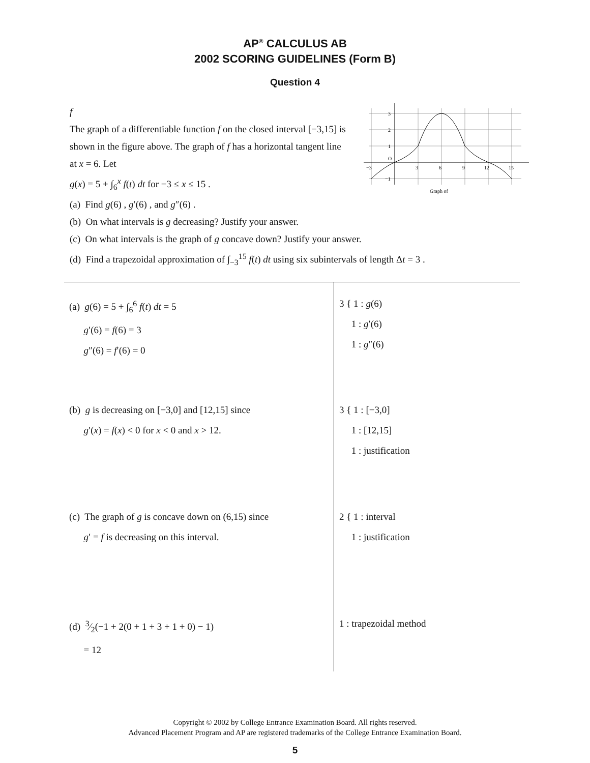AP<sup>®</sup> CALCULUS AB
2002 SCORING GUIDELINES (Form B)
Question 4
−3
3
6
9
12
15
3
2
1
O
−1
Graph of f
The graph of a differentiable function f on the closed interval [−3,15] is shown in the figure above. The graph of f has a horizontal tangent line at x = 6. Let
g(x) = 5 + ∫<sub>6</sub><sup>x</sup> f(t) dt for −3 ≤ x ≤ 15 .
(a) Find g(6) , g′(6) , and g″(6) .
(b) On what intervals is g decreasing? Justify your answer.
(c) On what intervals is the graph of g concave down? Justify your answer.
(d) Find a trapezoidal approximation of ∫<sub>−3</sub><sup>15</sup> f(t) dt using six subintervals of length Δt = 3 .
| (a) g (6) = 5 + ∫<sub>6</sub><sup>6</sup> f ( t ) dt = 5 g ′(6) = f (6) = 3 g ″(6) = f ′(6) = 0 | 3 { 1 : g (6) 1 : g ′(6) 1 : g ″(6) |
| (b) g is decreasing on [−3,0] and [12,15] since g ′( x ) = f ( x ) < 0 for x < 0 and x > 12. | 3 { 1 : [−3,0] 1 : [12,15] 1 : justification |
| (c) The graph of g is concave down on (6,15) since g ′ = f is decreasing on this interval. | 2 { 1 : interval 1 : justification |
| (d) 3⁄2(−1 + 2(0 + 1 + 3 + 1 + 0) − 1) = 12 | 1 : trapezoidal method |
Copyright © 2002 by College Entrance Examination Board. All rights reserved.
Advanced Placement Program and AP are registered trademarks of the College Entrance Examination Board.
5